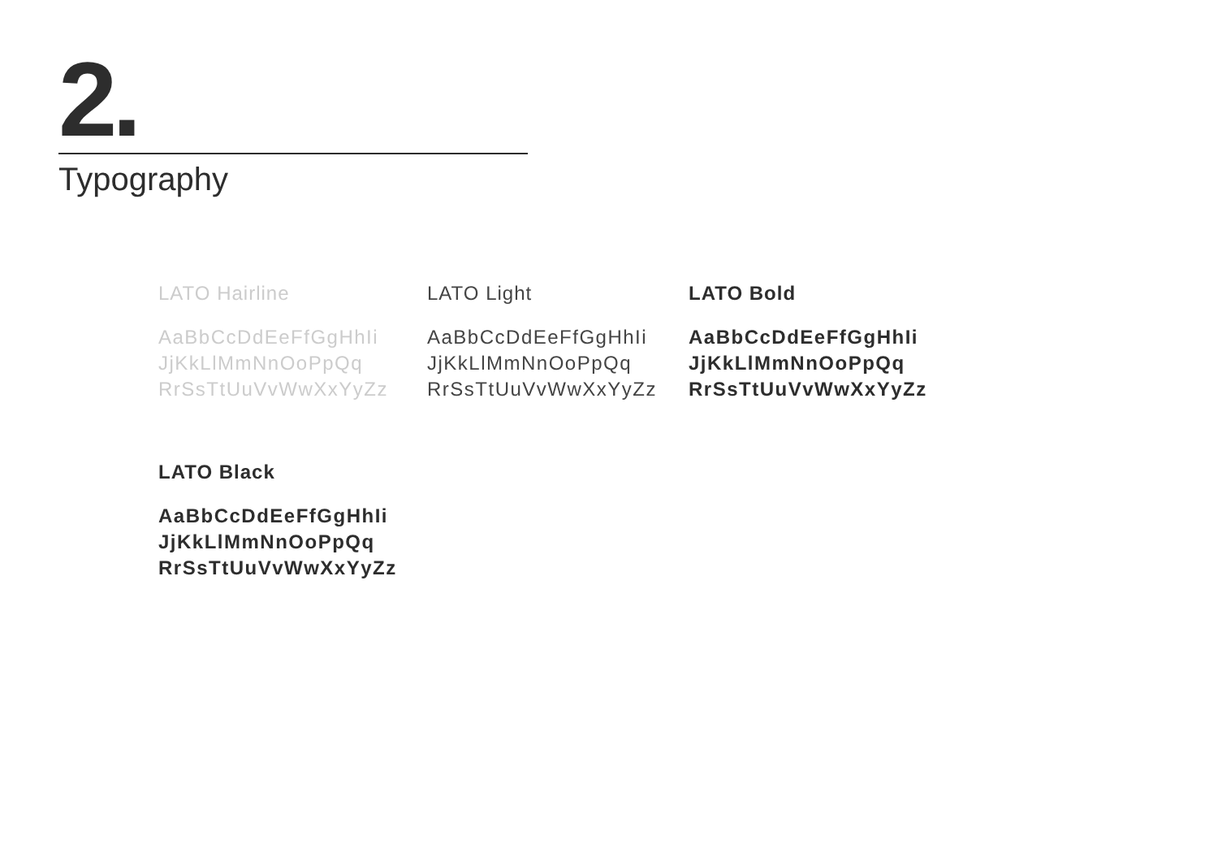2.
Typography
LATO Hairline
AaBbCcDdEeFfGgHhIi
JjKkLlMmNnOoPpQq
RrSsTtUuVvWwXxYyZz
LATO Light
AaBbCcDdEeFfGgHhIi
JjKkLlMmNnOoPpQq
RrSsTtUuVvWwXxYyZz
LATO Bold
AaBbCcDdEeFfGgHhIi
JjKkLlMmNnOoPpQq
RrSsTtUuVvWwXxYyZz
LATO Black
AaBbCcDdEeFfGgHhIi
JjKkLlMmNnOoPpQq
RrSsTtUuVvWwXxYyZz